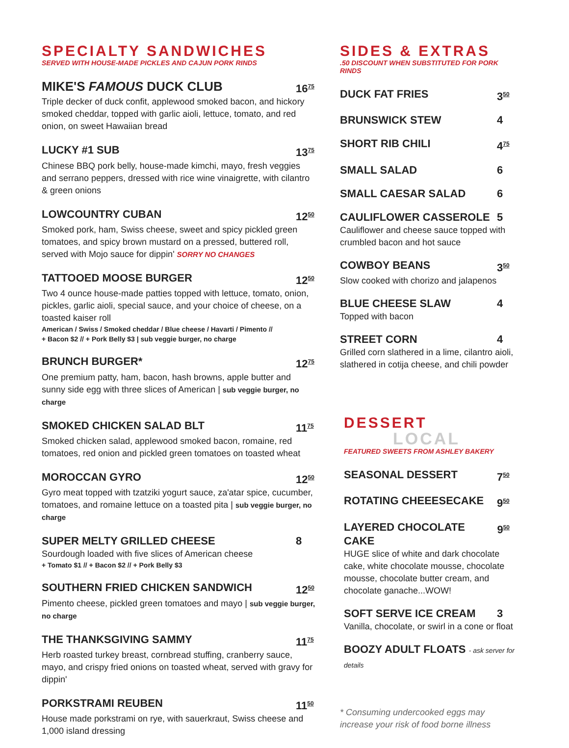SPECIALTY SANDWICHES
SERVED WITH HOUSE-MADE PICKLES AND CAJUN PORK RINDS
MIKE'S FAMOUS DUCK CLUB 16<sup>75</sup>
Triple decker of duck confit, applewood smoked bacon, and hickory smoked cheddar, topped with garlic aioli, lettuce, tomato, and red onion, on sweet Hawaiian bread
LUCKY #1 SUB 13<sup>75</sup>
Chinese BBQ pork belly, house-made kimchi, mayo, fresh veggies and serrano peppers, dressed with rice wine vinaigrette, with cilantro & green onions
LOWCOUNTRY CUBAN 12<sup>50</sup>
Smoked pork, ham, Swiss cheese, sweet and spicy pickled green tomatoes, and spicy brown mustard on a pressed, buttered roll, served with Mojo sauce for dippin' SORRY NO CHANGES
TATTOOED MOOSE BURGER 12<sup>50</sup>
Two 4 ounce house-made patties topped with lettuce, tomato, onion, pickles, garlic aioli, special sauce, and your choice of cheese, on a toasted kaiser roll
American / Swiss / Smoked cheddar / Blue cheese / Havarti / Pimento //
+ Bacon $2 // + Pork Belly $3 | sub veggie burger, no charge
BRUNCH BURGER* 12<sup>75</sup>
One premium patty, ham, bacon, hash browns, apple butter and sunny side egg with three slices of American | sub veggie burger, no charge
SMOKED CHICKEN SALAD BLT 11<sup>75</sup>
Smoked chicken salad, applewood smoked bacon, romaine, red tomatoes, red onion and pickled green tomatoes on toasted wheat
MOROCCAN GYRO 12<sup>50</sup>
Gyro meat topped with tzatziki yogurt sauce, za'atar spice, cucumber, tomatoes, and romaine lettuce on a toasted pita | sub veggie burger, no charge
SUPER MELTY GRILLED CHEESE 8
Sourdough loaded with five slices of American cheese
+ Tomato $1 // + Bacon $2 // + Pork Belly $3
SOUTHERN FRIED CHICKEN SANDWICH 12<sup>50</sup>
Pimento cheese, pickled green tomatoes and mayo | sub veggie burger, no charge
THE THANKSGIVING SAMMY 11<sup>75</sup>
Herb roasted turkey breast, cornbread stuffing, cranberry sauce, mayo, and crispy fried onions on toasted wheat, served with gravy for dippin'
PORKSTRAMI REUBEN 11<sup>50</sup>
House made porkstrami on rye, with sauerkraut, Swiss cheese and 1,000 island dressing
SIDES & EXTRAS
.50 DISCOUNT WHEN SUBSTITUTED FOR PORK RINDS
DUCK FAT FRIES 3<sup>50</sup>
BRUNSWICK STEW 4
SHORT RIB CHILI 4<sup>75</sup>
SMALL SALAD 6
SMALL CAESAR SALAD 6
CAULIFLOWER CASSEROLE 5
Cauliflower and cheese sauce topped with crumbled bacon and hot sauce
COWBOY BEANS 3<sup>50</sup>
Slow cooked with chorizo and jalapenos
BLUE CHEESE SLAW 4
Topped with bacon
STREET CORN 4
Grilled corn slathered in a lime, cilantro aioli, slathered in cotija cheese, and chili powder
DESSERT LOCAL
FEATURED SWEETS FROM ASHLEY BAKERY
SEASONAL DESSERT 7<sup>50</sup>
ROTATING CHEEESECAKE 9<sup>50</sup>
LAYERED CHOCOLATE CAKE 9<sup>50</sup>
HUGE slice of white and dark chocolate cake, white chocolate mousse, chocolate mousse, chocolate butter cream, and chocolate ganache...WOW!
SOFT SERVE ICE CREAM 3
Vanilla, chocolate, or swirl in a cone or float
BOOZY ADULT FLOATS - ask server for details
* Consuming undercooked eggs may increase your risk of food borne illness